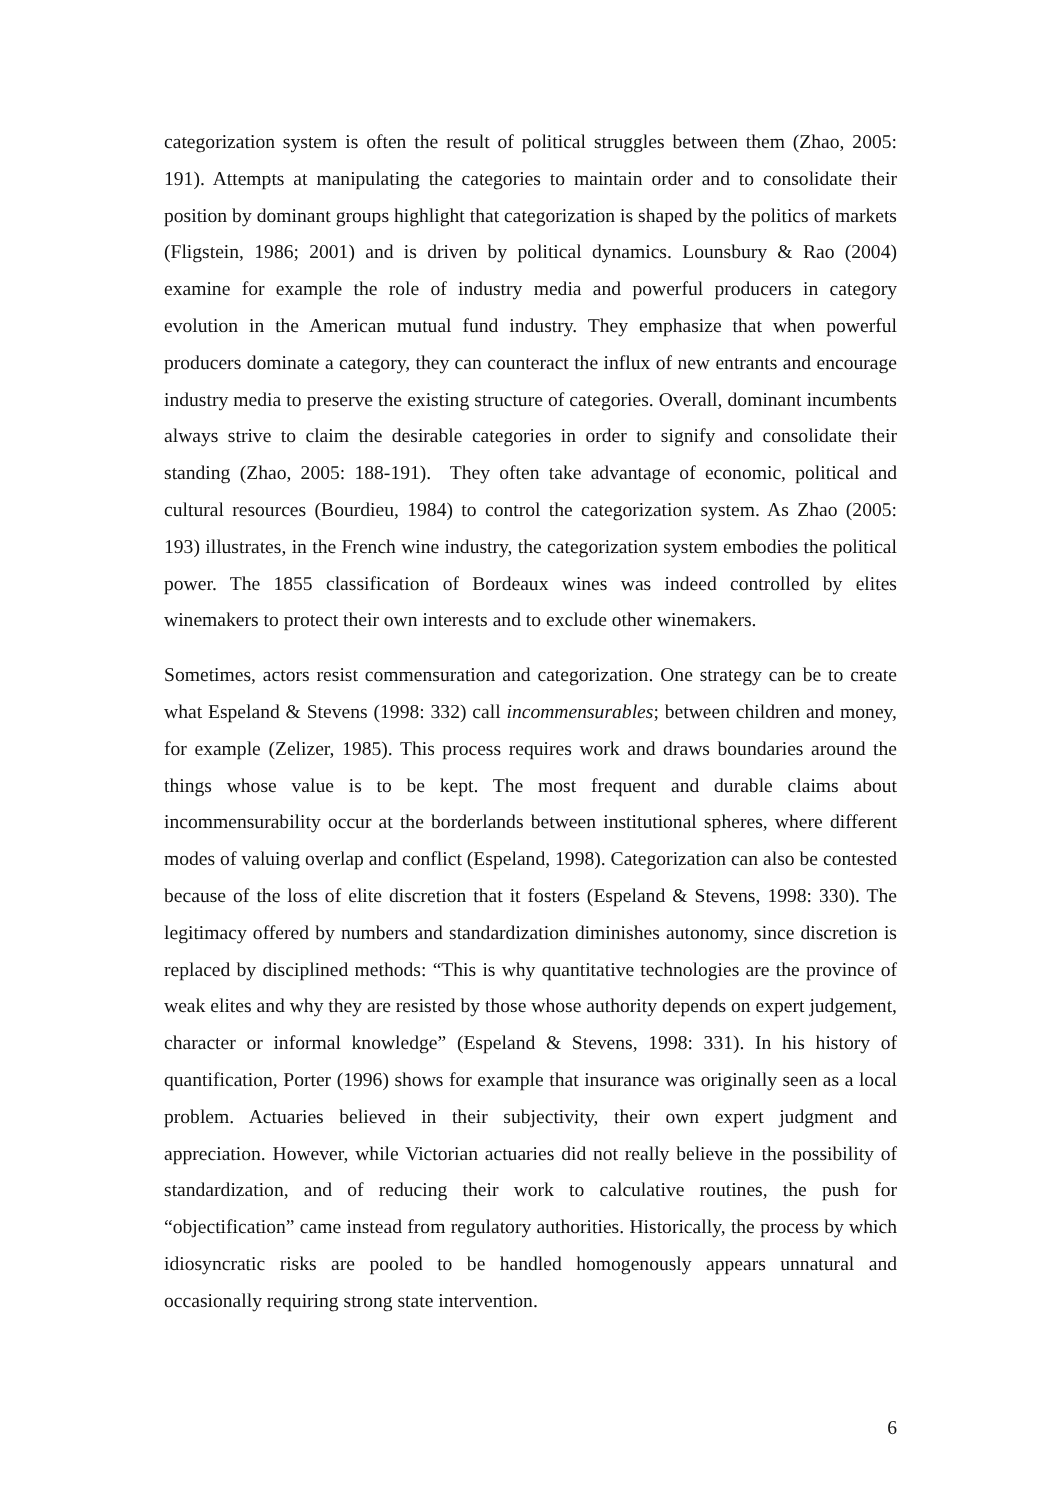categorization system is often the result of political struggles between them (Zhao, 2005: 191). Attempts at manipulating the categories to maintain order and to consolidate their position by dominant groups highlight that categorization is shaped by the politics of markets (Fligstein, 1986; 2001) and is driven by political dynamics. Lounsbury & Rao (2004) examine for example the role of industry media and powerful producers in category evolution in the American mutual fund industry. They emphasize that when powerful producers dominate a category, they can counteract the influx of new entrants and encourage industry media to preserve the existing structure of categories. Overall, dominant incumbents always strive to claim the desirable categories in order to signify and consolidate their standing (Zhao, 2005: 188-191). They often take advantage of economic, political and cultural resources (Bourdieu, 1984) to control the categorization system. As Zhao (2005: 193) illustrates, in the French wine industry, the categorization system embodies the political power. The 1855 classification of Bordeaux wines was indeed controlled by elites winemakers to protect their own interests and to exclude other winemakers.
Sometimes, actors resist commensuration and categorization. One strategy can be to create what Espeland & Stevens (1998: 332) call incommensurables; between children and money, for example (Zelizer, 1985). This process requires work and draws boundaries around the things whose value is to be kept. The most frequent and durable claims about incommensurability occur at the borderlands between institutional spheres, where different modes of valuing overlap and conflict (Espeland, 1998). Categorization can also be contested because of the loss of elite discretion that it fosters (Espeland & Stevens, 1998: 330). The legitimacy offered by numbers and standardization diminishes autonomy, since discretion is replaced by disciplined methods: “This is why quantitative technologies are the province of weak elites and why they are resisted by those whose authority depends on expert judgement, character or informal knowledge” (Espeland & Stevens, 1998: 331). In his history of quantification, Porter (1996) shows for example that insurance was originally seen as a local problem. Actuaries believed in their subjectivity, their own expert judgment and appreciation. However, while Victorian actuaries did not really believe in the possibility of standardization, and of reducing their work to calculative routines, the push for “objectification” came instead from regulatory authorities. Historically, the process by which idiosyncratic risks are pooled to be handled homogenously appears unnatural and occasionally requiring strong state intervention.
6